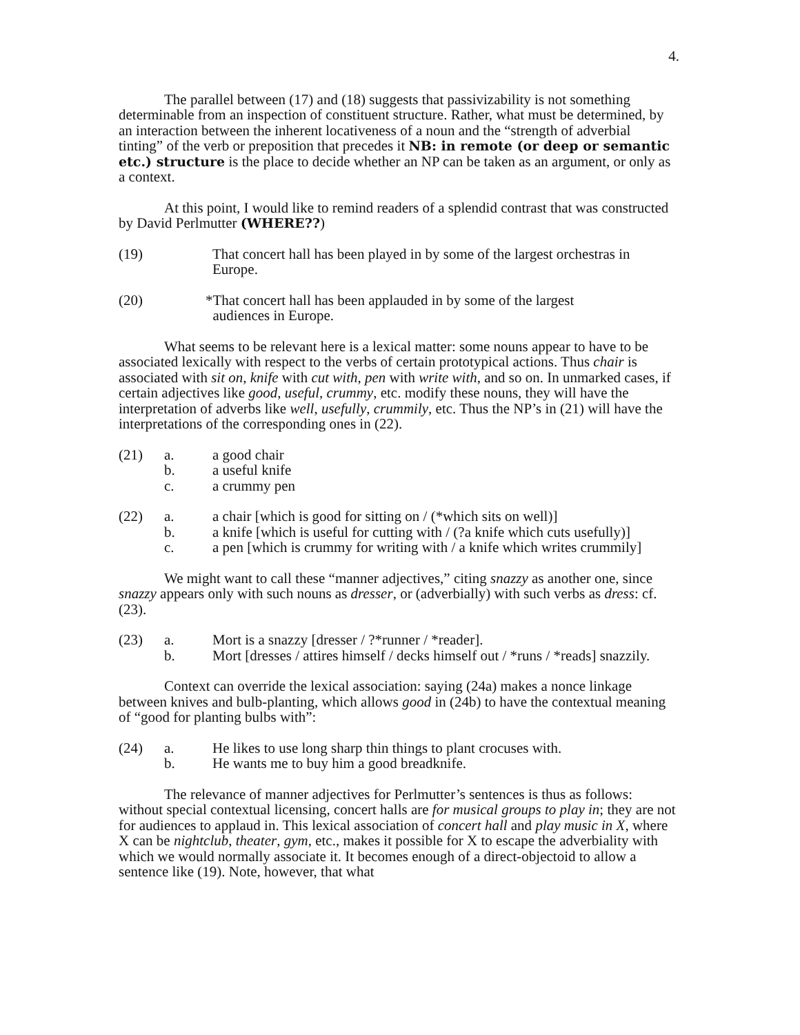4.
The parallel between (17) and (18) suggests that passivizability is not something determinable from an inspection of constituent structure. Rather, what must be determined, by an interaction between the inherent locativeness of a noun and the “strength of adverbial tinting” of the verb or preposition that precedes it NB: in remote (or deep or semantic etc.) structure is the place to decide whether an NP can be taken as an argument, or only as a context.
At this point, I would like to remind readers of a splendid contrast that was constructed by David Perlmutter (WHERE??)
(19) That concert hall has been played in by some of the largest orchestras in Europe.
(20) *That concert hall has been applauded in by some of the largest
audiences in Europe.
What seems to be relevant here is a lexical matter: some nouns appear to have to be associated lexically with respect to the verbs of certain prototypical actions. Thus chair is associated with sit on, knife with cut with, pen with write with, and so on. In unmarked cases, if certain adjectives like good, useful, crummy, etc. modify these nouns, they will have the interpretation of adverbs like well, usefully, crummily, etc. Thus the NP’s in (21) will have the interpretations of the corresponding ones in (22).
(21) a. a good chair
b. a useful knife
c. a crummy pen
(22) a. a chair [which is good for sitting on / (*which sits on well)]
b. a knife [which is useful for cutting with / (?a knife which cuts usefully)]
c. a pen [which is crummy for writing with / a knife which writes crummily]
We might want to call these “manner adjectives,” citing snazzy as another one, since snazzy appears only with such nouns as dresser, or (adverbially) with such verbs as dress: cf. (23).
(23) a. Mort is a snazzy [dresser / ?*runner / *reader].
b. Mort [dresses / attires himself / decks himself out / *runs / *reads] snazzily.
Context can override the lexical association: saying (24a) makes a nonce linkage between knives and bulb-planting, which allows good in (24b) to have the contextual meaning of “good for planting bulbs with”:
(24) a. He likes to use long sharp thin things to plant crocuses with.
b. He wants me to buy him a good breadknife.
The relevance of manner adjectives for Perlmutter’s sentences is thus as follows: without special contextual licensing, concert halls are for musical groups to play in; they are not for audiences to applaud in. This lexical association of concert hall and play music in X, where X can be nightclub, theater, gym, etc., makes it possible for X to escape the adverbiality with which we would normally associate it. It becomes enough of a direct-objectoid to allow a sentence like (19). Note, however, that what